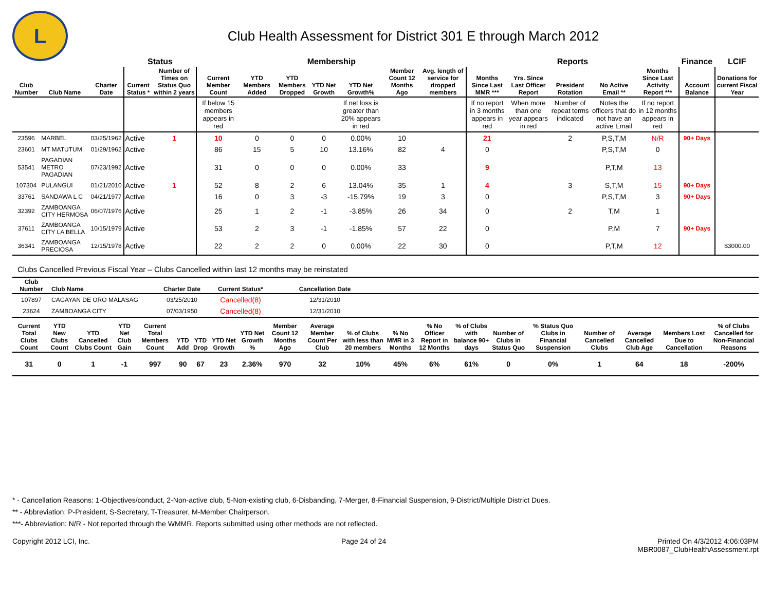L
Club Health Assessment for District 301 E through March 2012
| | | | Status | | Membership | | | | | | | Reports | | | | | Finance | LCIF |
| --- | --- | --- | --- | --- | --- | --- | --- | --- | --- | --- | --- | --- | --- | --- | --- | --- | --- | --- |
| Club Number | Club Name | Charter Date | Current Status * | Number of Times on Status Quo within 2 years | Current Member Count | YTD Members Added | YTD Members Dropped | YTD Net Growth | YTD Net Growth% | Member Count 12 Months Ago | Avg. length of service for dropped members | Months Since Last MMR *** | Yrs. Since Last Officer Report | President Rotation | No Active Email ** | Months Since Last Activity Report *** | Account Balance | Donations for current Fiscal Year |
| | | | | | If below 15 members appears in red | | | | If net loss is greater than 20% appears in red | | | If no report in 3 months appears in red | When more than one year appears in red | Number of repeat terms indicated | Notes the officers that do not have an active Email | If no report in 12 months appears in red | | |
| 23596 | MARBEL | 03/25/1962 | Active | 1 | 10 | 0 | 0 | 0 | 0.00% | 10 | | 21 | | 2 | P,S,T,M | N/R | 90+ Days | |
| 23601 | MT MATUTUM | 01/29/1962 | Active | | 86 | 15 | 5 | 10 | 13.16% | 82 | 4 | 0 | | | P,S,T,M | 0 | | |
| 53541 | PAGADIAN METRO PAGADIAN | 07/23/1992 | Active | | 31 | 0 | 0 | 0 | 0.00% | 33 | | 9 | | | P,T,M | 13 | | |
| 107304 | PULANGUI | 01/21/2010 | Active | 1 | 52 | 8 | 2 | 6 | 13.04% | 35 | 1 | 4 | | 3 | S,T,M | 15 | 90+ Days | |
| 33761 | SANDAWA L C | 04/21/1977 | Active | | 16 | 0 | 3 | -3 | -15.79% | 19 | 3 | 0 | | | P,S,T,M | 3 | 90+ Days | |
| 32392 | ZAMBOANGA CITY HERMOSA | 06/07/1976 | Active | | 25 | 1 | 2 | -1 | -3.85% | 26 | 34 | 0 | | 2 | T,M | 1 | | |
| 37611 | ZAMBOANGA CITY LA BELLA | 10/15/1979 | Active | | 53 | 2 | 3 | -1 | -1.85% | 57 | 22 | 0 | | | P,M | 7 | 90+ Days | |
| 36341 | ZAMBOANGA PRECIOSA | 12/15/1978 | Active | | 22 | 2 | 2 | 0 | 0.00% | 22 | 30 | 0 | | | P,T,M | 12 | | $3000.00 |
Clubs Cancelled Previous Fiscal Year – Clubs Cancelled within last 12 months may be reinstated
| Club Number | Club Name | Charter Date | Current Status* | Cancellation Date | |
| --- | --- | --- | --- | --- | --- |
| 107897 | CAGAYAN DE ORO MALASAG | 03/25/2010 | Cancelled(8) | 12/31/2010 | |
| 23624 | ZAMBOANGA CITY | 07/03/1950 | Cancelled(8) | 12/31/2010 | |
| Current Total Clubs Count | YTD New Clubs Count | YTD Cancelled Clubs Count | YTD Net Club Gain | Current Total Members Count | YTD Add | YTD Drop | YTD Net Growth | YTD Net Growth % | Member Count 12 Months Ago | Average Member Count Per Club | % of Clubs with less than 20 members | % No MMR in 3 Months | % No Officer Report in 12 Months | % of Clubs with balance 90+ days | Number of Clubs in Status Quo | % Status Quo Clubs in Financial Suspension | Number of Cancelled Clubs | Average Cancelled Club Age | Members Lost Due to Cancellation | % of Clubs Cancelled for Non-Financial Reasons |
| --- | --- | --- | --- | --- | --- | --- | --- | --- | --- | --- | --- | --- | --- | --- | --- | --- | --- | --- | --- | --- |
| 31 | 0 | 1 | -1 | 997 | 90 | 67 | 23 | 2.36% | 970 | 32 | 10% | 45% | 6% | 61% | 0 | 0% | 1 | 64 | 18 | -200% |
* - Cancellation Reasons: 1-Objectives/conduct, 2-Non-active club, 5-Non-existing club, 6-Disbanding, 7-Merger, 8-Financial Suspension, 9-District/Multiple District Dues.
** - Abbreviation: P-President, S-Secretary, T-Treasurer, M-Member Chairperson.
***- Abbreviation: N/R - Not reported through the WMMR. Reports submitted using other methods are not reflected.
Copyright 2012 LCI, Inc. Page 24 of 24 Printed On 4/3/2012 4:06:03PM
MBR0087_ClubHealthAssessment.rpt